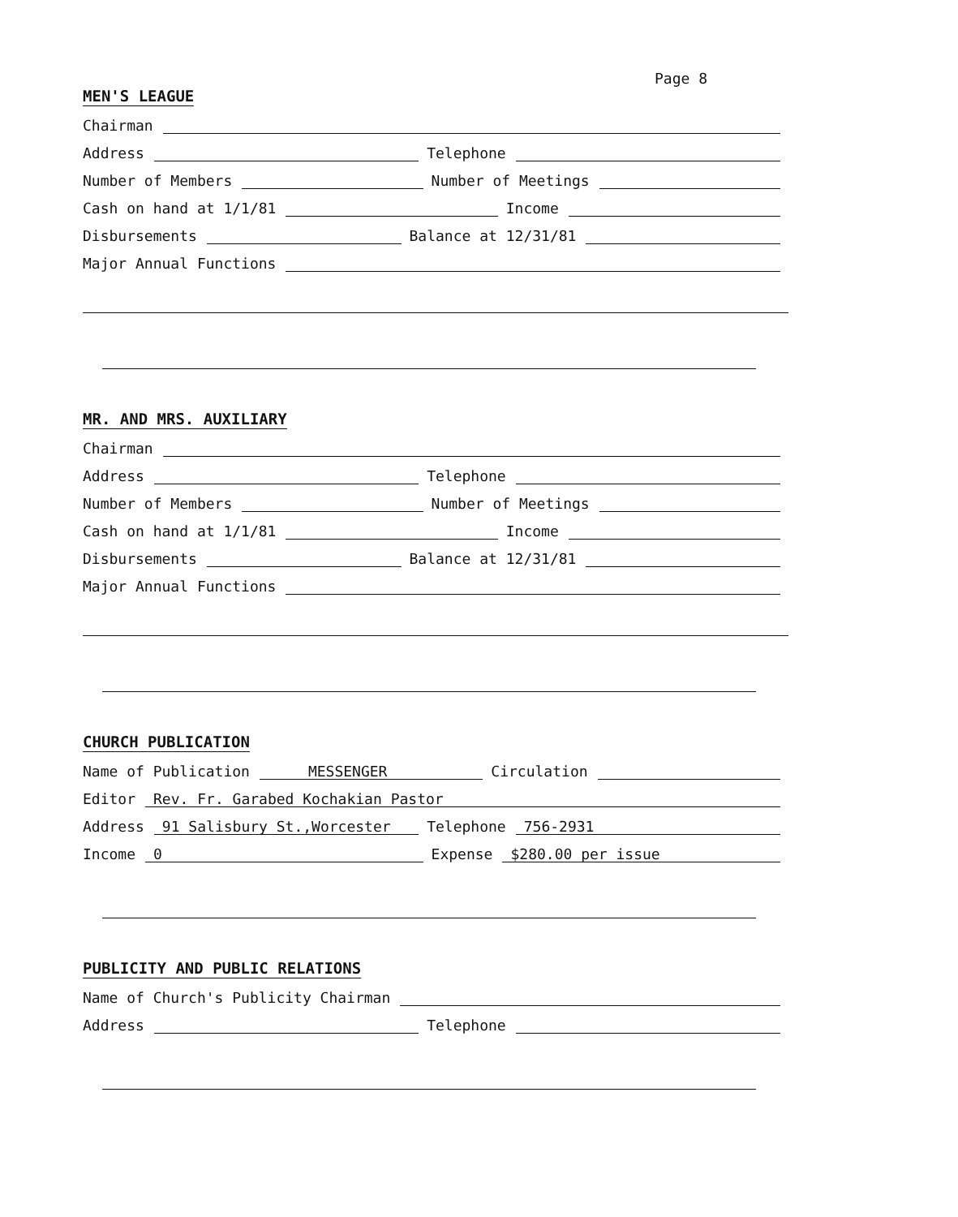Page 8
MEN'S LEAGUE
Chairman
Address Telephone
Number of Members Number of Meetings
Cash on hand at 1/1/81 Income
Disbursements Balance at 12/31/81
Major Annual Functions
MR. AND MRS. AUXILIARY
Chairman
Address Telephone
Number of Members Number of Meetings
Cash on hand at 1/1/81 Income
Disbursements Balance at 12/31/81
Major Annual Functions
CHURCH PUBLICATION
Name of Publication MESSENGER Circulation
Editor Rev. Fr. Garabed Kochakian Pastor
Address 91 Salisbury St.,Worcester Telephone 756-2931
Income 0 Expense $280.00 per issue
PUBLICITY AND PUBLIC RELATIONS
Name of Church's Publicity Chairman
Address Telephone